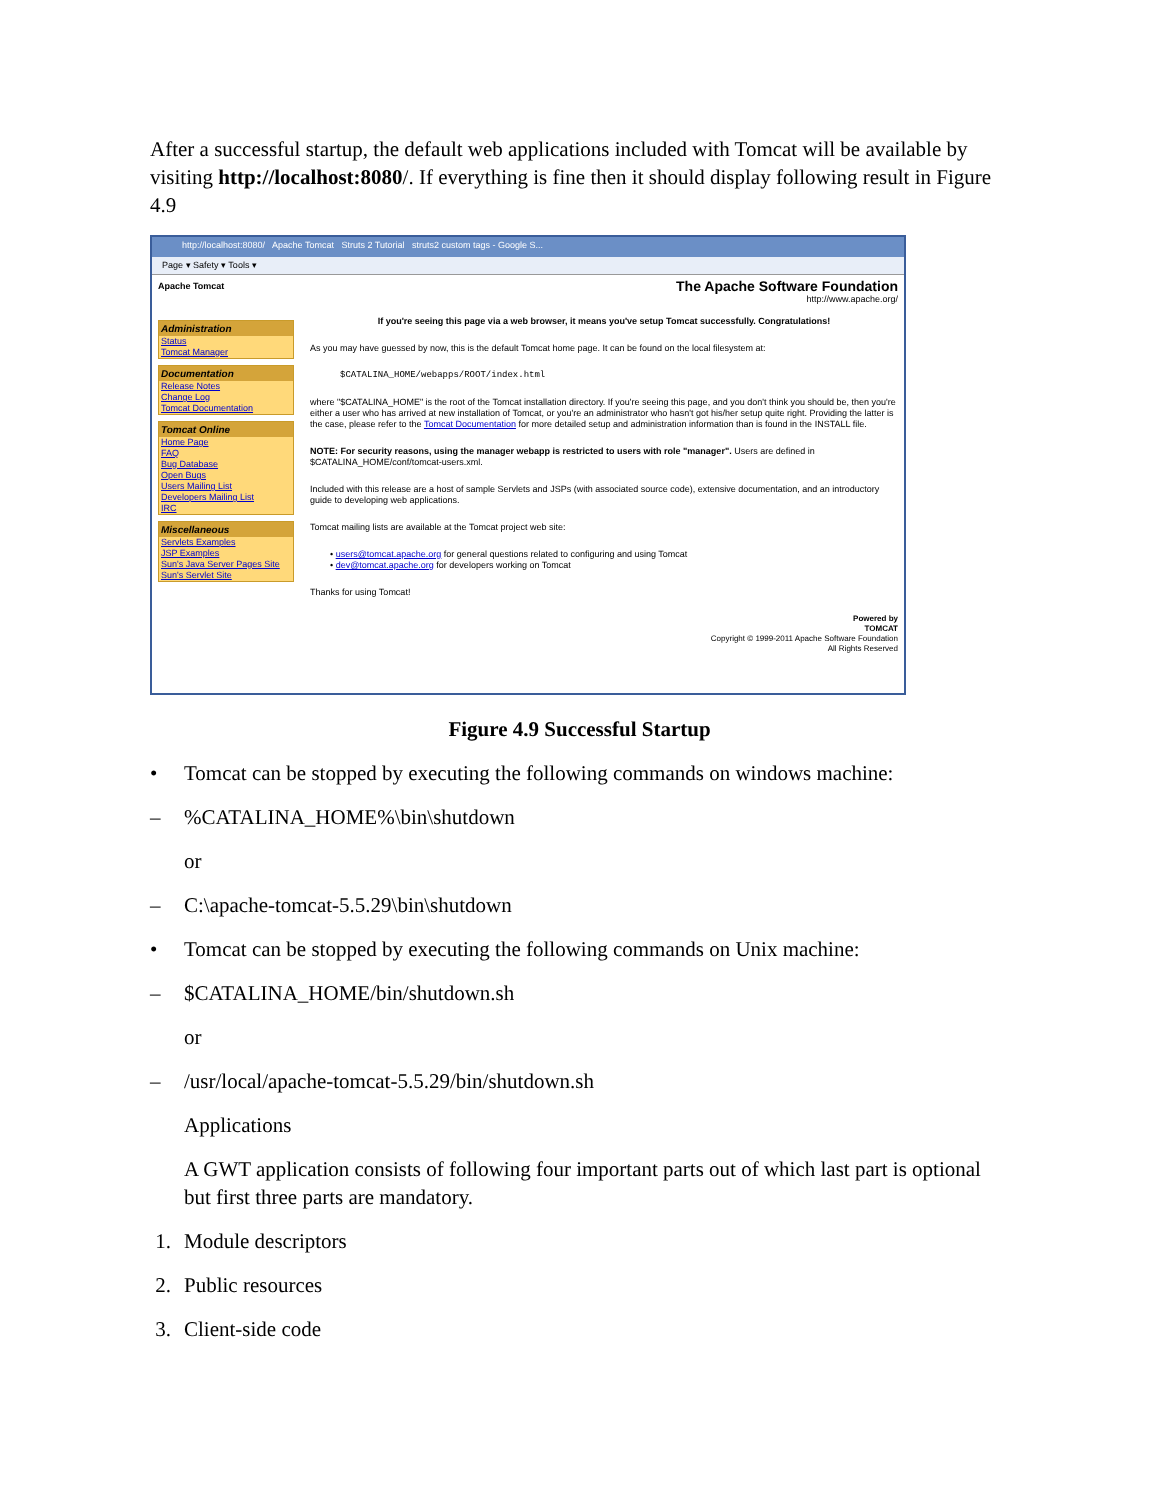After a successful startup, the default web applications included with Tomcat will be available by visiting http://localhost:8080/. If everything is fine then it should display following result in Figure 4.9
http://localhost:8080/ Apache Tomcat Struts 2 Tutorial struts2 custom tags - Google S...
Page ▾ Safety ▾ Tools ▾
Apache Tomcat
Administration
Status
Tomcat Manager
Documentation
Release Notes
Change Log
Tomcat Documentation
Tomcat Online
Home Page
FAQ
Bug Database
Open Bugs
Users Mailing List
Developers Mailing List
IRC
Miscellaneous
Servlets Examples
JSP Examples
Sun's Java Server Pages Site
Sun's Servlet Site
The Apache Software Foundation
http://www.apache.org/
If you're seeing this page via a web browser, it means you've setup Tomcat successfully. Congratulations!
As you may have guessed by now, this is the default Tomcat home page. It can be found on the local filesystem at:
$CATALINA_HOME/webapps/ROOT/index.html
where "$CATALINA_HOME" is the root of the Tomcat installation directory. If you're seeing this page, and you don't think you should be, then you're either a user who has arrived at new installation of Tomcat, or you're an administrator who hasn't got his/her setup quite right. Providing the latter is the case, please refer to the Tomcat Documentation for more detailed setup and administration information than is found in the INSTALL file.
NOTE: For security reasons, using the manager webapp is restricted to users with role "manager". Users are defined in $CATALINA_HOME/conf/tomcat-users.xml.
Included with this release are a host of sample Servlets and JSPs (with associated source code), extensive documentation, and an introductory guide to developing web applications.
Tomcat mailing lists are available at the Tomcat project web site:
• users@tomcat.apache.org for general questions related to configuring and using Tomcat
• dev@tomcat.apache.org for developers working on Tomcat
Thanks for using Tomcat!
Powered by
TOMCAT
Copyright © 1999-2011 Apache Software Foundation
All Rights Reserved
Figure 4.9 Successful Startup
• Tomcat can be stopped by executing the following commands on windows machine:
–%CATALINA_HOME%\bin\shutdown
or
– C:\apache-tomcat-5.5.29\bin\shutdown
• Tomcat can be stopped by executing the following commands on Unix machine:
– $CATALINA_HOME/bin/shutdown.sh
or
– /usr/local/apache-tomcat-5.5.29/bin/shutdown.sh
Applications
A GWT application consists of following four important parts out of which last part is optional but first three parts are mandatory.
1. Module descriptors
2. Public resources
3. Client-side code